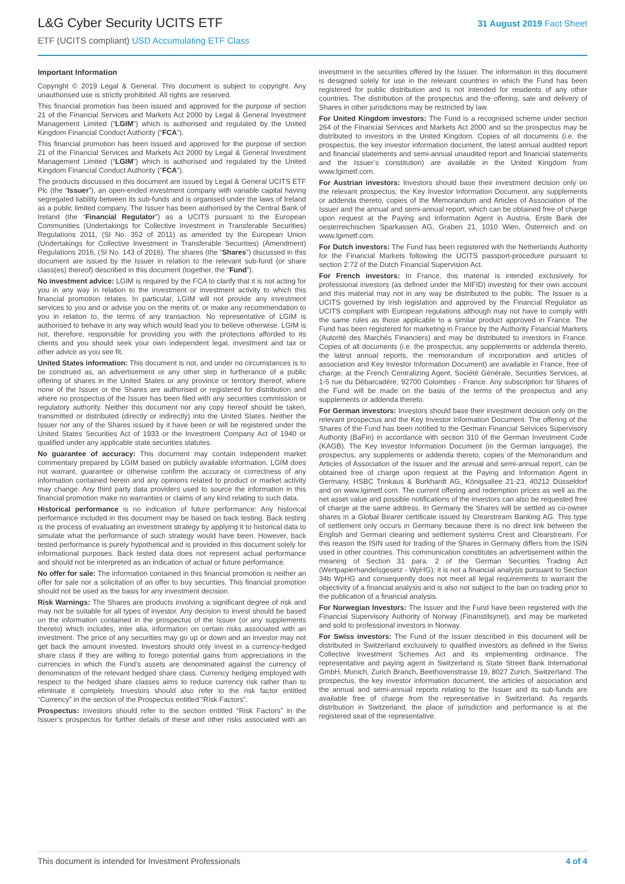L&G Cyber Security UCITS ETF
ETF (UCITS compliant) USD Accumulating ETF Class
31 August 2019 Fact Sheet
Important Information
Copyright © 2019 Legal & General. This document is subject to copyright. Any unauthorised use is strictly prohibited. All rights are reserved.
This financial promotion has been issued and approved for the purpose of section 21 of the Financial Services and Markets Act 2000 by Legal & General Investment Management Limited (“LGIM”) which is authorised and regulated by the United Kingdom Financial Conduct Authority (“FCA”).
This financial promotion has been issued and approved for the purpose of section 21 of the Financial Services and Markets Act 2000 by Legal & General Investment Management Limited (“LGIM”) which is authorised and regulated by the United Kingdom Financial Conduct Authority (“FCA”).
The products discussed in this document are issued by Legal & General UCITS ETF Plc (the “Issuer”), an open-ended investment company with variable capital having segregated liability between its sub-funds and is organised under the laws of Ireland as a public limited company. The Issuer has been authorised by the Central Bank of Ireland (the “Financial Regulator”) as a UCITS pursuant to the European Communities (Undertakings for Collective Investment in Transferable Securities) Regulations 2011, (SI No. 352 of 2011) as amended by the European Union (Undertakings for Collective Investment in Transferable Securities) (Amendment) Regulations 2016, (SI No. 143 of 2016). The shares (the “Shares”) discussed in this document are issued by the Issuer in relation to the relevant sub-fund (or share class(es) thereof) described in this document (together, the “Fund”).
No investment advice: LGIM is required by the FCA to clarify that it is not acting for you in any way in relation to the investment or investment activity to which this financial promotion relates. In particular, LGIM will not provide any investment services to you and or advise you on the merits of, or make any recommendation to you in relation to, the terms of any transaction. No representative of LGIM is authorised to behave in any way which would lead you to believe otherwise. LGIM is not, therefore, responsible for providing you with the protections afforded to its clients and you should seek your own independent legal, investment and tax or other advice as you see fit.
United States information: This document is not, and under no circumstances is to be construed as, an advertisement or any other step in furtherance of a public offering of shares in the United States or any province or territory thereof, where none of the Issuer or the Shares are authorised or registered for distribution and where no prospectus of the Issuer has been filed with any securities commission or regulatory authority. Neither this document nor any copy hereof should be taken, transmitted or distributed (directly or indirectly) into the United States. Neither the Issuer nor any of the Shares issued by it have been or will be registered under the United States Securities Act of 1933 or the Investment Company Act of 1940 or qualified under any applicable state securities statutes.
No guarantee of accuracy: This document may contain independent market commentary prepared by LGIM based on publicly available information. LGIM does not warrant, guarantee or otherwise confirm the accuracy or correctness of any information contained herein and any opinions related to product or market activity may change. Any third party data providers used to source the information in this financial promotion make no warranties or claims of any kind relating to such data.
Historical performance is no indication of future performance: Any historical performance included in this document may be based on back testing. Back testing is the process of evaluating an investment strategy by applying it to historical data to simulate what the performance of such strategy would have been. However, back tested performance is purely hypothetical and is provided in this document solely for informational purposes. Back tested data does not represent actual performance and should not be interpreted as an indication of actual or future performance.
No offer for sale: The information contained in this financial promotion is neither an offer for sale nor a solicitation of an offer to buy securities. This financial promotion should not be used as the basis for any investment decision.
Risk Warnings: The Shares are products involving a significant degree of risk and may not be suitable for all types of investor. Any decision to invest should be based on the information contained in the prospectus of the Issuer (or any supplements thereto) which includes, inter alia, information on certain risks associated with an investment. The price of any securities may go up or down and an investor may not get back the amount invested. Investors should only invest in a currency-hedged share class if they are willing to forego potential gains from appreciations in the currencies in which the Fund’s assets are denominated against the currency of denomination of the relevant hedged share class. Currency hedging employed with respect to the hedged share classes aims to reduce currency risk rather than to eliminate it completely. Investors should also refer to the risk factor entitled “Currency” in the section of the Prospectus entitled “Risk Factors”.
Prospectus: Investors should refer to the section entitled “Risk Factors” in the Issuer’s prospectus for further details of these and other risks associated with an investment in the securities offered by the Issuer. The information in this document is designed solely for use in the relevant countries in which the Fund has been registered for public distribution and is not intended for residents of any other countries. The distribution of the prospectus and the offering, sale and delivery of Shares in other jurisdictions may be restricted by law.
For United Kingdom investors: The Fund is a recognised scheme under section 264 of the Financial Services and Markets Act 2000 and so the prospectus may be distributed to investors in the United Kingdom. Copies of all documents (i.e. the prospectus, the key investor information document, the latest annual audited report and financial statements and semi-annual unaudited report and financial statements and the Issuer’s constitution) are available in the United Kingdom from www.lgimetf.com.
For Austrian investors: Investors should base their investment decision only on the relevant prospectus, the Key Investor Information Document, any supplements or addenda thereto, copies of the Memorandum and Articles of Association of the Issuer and the annual and semi-annual report, which can be obtained free of charge upon request at the Paying and Information Agent in Austria, Erste Bank der oesterreichischen Sparkassen AG, Graben 21, 1010 Wien, Österreich and on www.lgimetf.com.
For Dutch investors: The Fund has been registered with the Netherlands Authority for the Financial Markets following the UCITS passport-procedure pursuant to section 2:72 of the Dutch Financial Supervision Act.
For French investors: In France, this material is intended exclusively for professional investors (as defined under the MIFID) investing for their own account and this material may not in any way be distributed to the public. The Issuer is a UCITS governed by Irish legislation and approved by the Financial Regulator as UCITS compliant with European regulations although may not have to comply with the same rules as those applicable to a similar product approved in France. The Fund has been registered for marketing in France by the Authority Financial Markets (Autorité des Marchés Financiers) and may be distributed to investors in France. Copies of all documents (i.e. the prospectus, any supplements or addenda thereto, the latest annual reports, the memorandum of incorporation and articles of association and Key Investor Information Document) are available in France, free of charge, at the French Centralizing Agent, Société Générale, Securities Services, at 1-5 rue du Débarcadère, 92700 Colombes - France. Any subscription for Shares of the Fund will be made on the basis of the terms of the prospectus and any supplements or addenda thereto.
For German investors: Investors should base their investment decision only on the relevant prospectus and the Key Investor Information Document. The offering of the Shares of the Fund has been notified to the German Financial Services Supervisory Authority (BaFin) in accordance with section 310 of the German Investment Code (KAGB). The Key Investor Information Document (in the German language), the prospectus, any supplements or addenda thereto, copies of the Memorandum and Articles of Association of the Issuer and the annual and semi-annual report, can be obtained free of charge upon request at the Paying and Information Agent in Germany, HSBC Trinkaus & Burkhardt AG, Königsallee 21-23, 40212 Düsseldorf and on www.lgimetf.com. The current offering and redemption prices as well as the net asset value and possible notifications of the investors can also be requested free of charge at the same address. In Germany the Shares will be settled as co-owner shares in a Global Bearer certificate issued by Clearstream Banking AG. This type of settlement only occurs in Germany because there is no direct link between the English and German clearing and settlement systems Crest and Clearstream. For this reason the ISIN used for trading of the Shares in Germany differs from the ISIN used in other countries. This communication constitutes an advertisement within the meaning of Section 31 para. 2 of the German Securities Trading Act (Wertpapierhandelsgesetz - WpHG); it is not a financial analysis pursuant to Section 34b WpHG and consequently does not meet all legal requirements to warrant the objectivity of a financial analysis and is also not subject to the ban on trading prior to the publication of a financial analysis.
For Norwegian Investors: The Issuer and the Fund have been registered with the Financial Supervisory Authority of Norway (Finanstilsynet), and may be marketed and sold to professional investors in Norway.
For Swiss investors: The Fund of the Issuer described in this document will be distributed in Switzerland exclusively to qualified investors as defined in the Swiss Collective Investment Schemes Act and its implementing ordinance. The representative and paying agent in Switzerland is State Street Bank International GmbH, Munich, Zurich Branch, Beethovenstrasse 19, 8027 Zurich, Switzerland. The prospectus, the key investor information document, the articles of association and the annual and semi-annual reports relating to the Issuer and its sub-funds are available free of charge from the representative in Switzerland. As regards distribution in Switzerland, the place of jurisdiction and performance is at the registered seat of the representative.
This document is intended for Investment Professionals 4 of 4